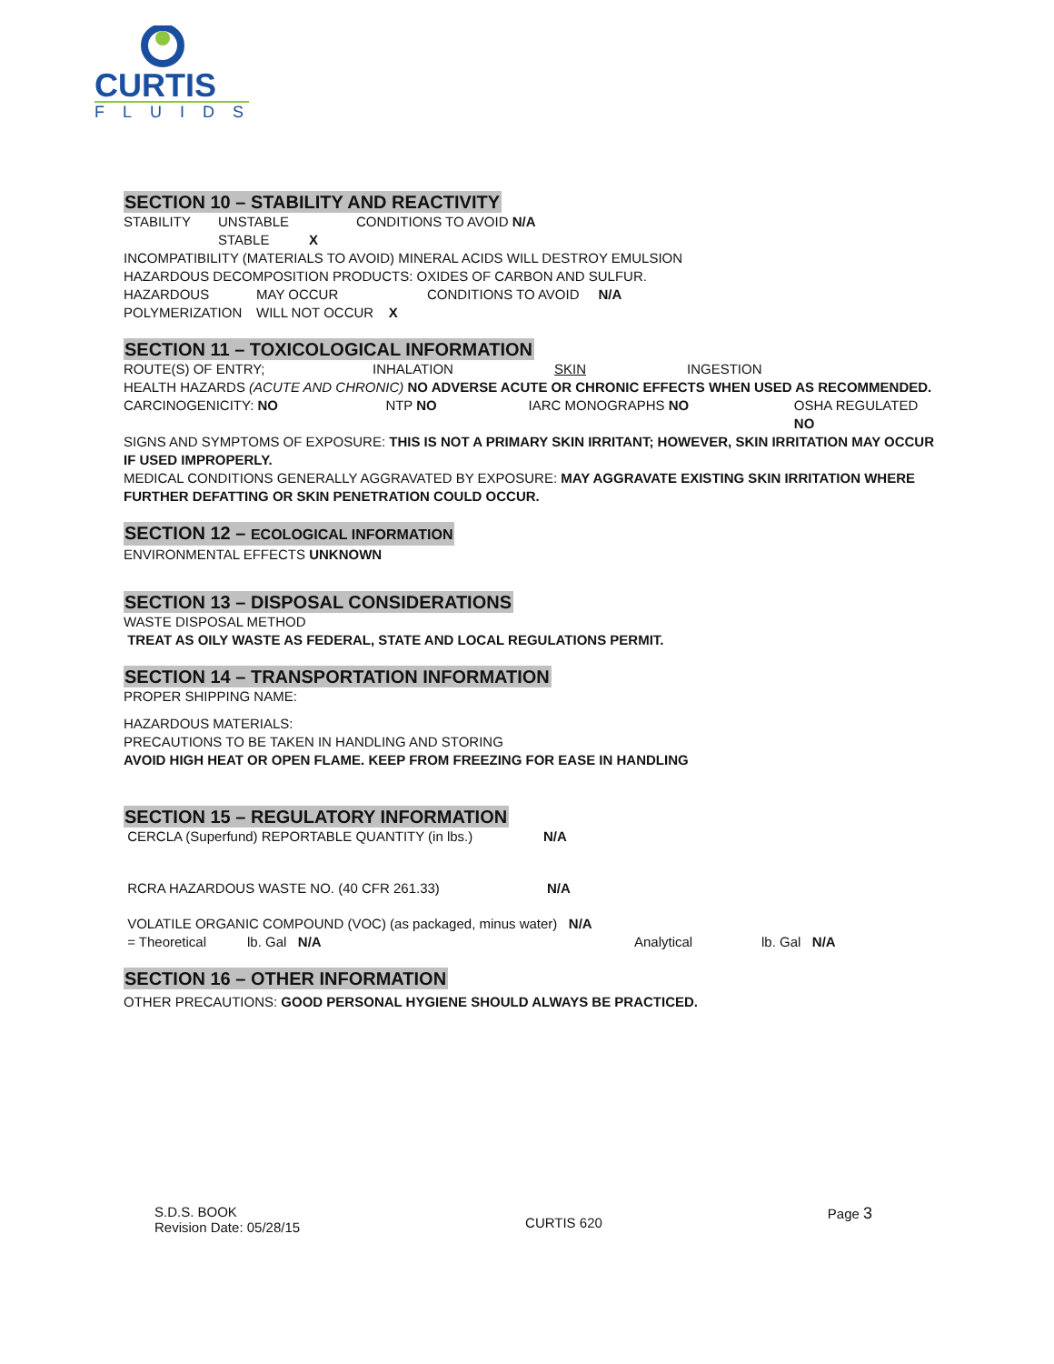CURTIS
FLUIDS
SECTION 10 – STABILITY AND REACTIVITY
STABILITY UNSTABLE CONDITIONS TO AVOID N/A
STABLE X
INCOMPATIBILITY (MATERIALS TO AVOID) MINERAL ACIDS WILL DESTROY EMULSION
HAZARDOUS DECOMPOSITION PRODUCTS: OXIDES OF CARBON AND SULFUR.
HAZARDOUS MAY OCCUR CONDITIONS TO AVOID N/A
POLYMERIZATION WILL NOT OCCUR X
SECTION 11 – TOXICOLOGICAL INFORMATION
ROUTE(S) OF ENTRY; INHALATION SKIN INGESTION
HEALTH HAZARDS (ACUTE AND CHRONIC) NO ADVERSE ACUTE OR CHRONIC EFFECTS WHEN USED AS RECOMMENDED.
CARCINOGENICITY: NO NTP NO IARC MONOGRAPHS NO OSHA REGULATED NO
SIGNS AND SYMPTOMS OF EXPOSURE: THIS IS NOT A PRIMARY SKIN IRRITANT; HOWEVER, SKIN IRRITATION MAY OCCUR IF USED IMPROPERLY.
MEDICAL CONDITIONS GENERALLY AGGRAVATED BY EXPOSURE: MAY AGGRAVATE EXISTING SKIN IRRITATION WHERE FURTHER DEFATTING OR SKIN PENETRATION COULD OCCUR.
SECTION 12 – ECOLOGICAL INFORMATION
ENVIRONMENTAL EFFECTS UNKNOWN
SECTION 13 – DISPOSAL CONSIDERATIONS
WASTE DISPOSAL METHOD
TREAT AS OILY WASTE AS FEDERAL, STATE AND LOCAL REGULATIONS PERMIT.
SECTION 14 – TRANSPORTATION INFORMATION
PROPER SHIPPING NAME:
HAZARDOUS MATERIALS:
PRECAUTIONS TO BE TAKEN IN HANDLING AND STORING
AVOID HIGH HEAT OR OPEN FLAME. KEEP FROM FREEZING FOR EASE IN HANDLING
SECTION 15 – REGULATORY INFORMATION
CERCLA (Superfund) REPORTABLE QUANTITY (in lbs.) N/A
RCRA HAZARDOUS WASTE NO. (40 CFR 261.33) N/A
VOLATILE ORGANIC COMPOUND (VOC) (as packaged, minus water) N/A
= Theoretical lb. Gal N/A Analytical lb. Gal N/A
SECTION 16 – OTHER INFORMATION
OTHER PRECAUTIONS: GOOD PERSONAL HYGIENE SHOULD ALWAYS BE PRACTICED.
S.D.S. BOOK
Revision Date: 05/28/15
CURTIS 620
Page 3